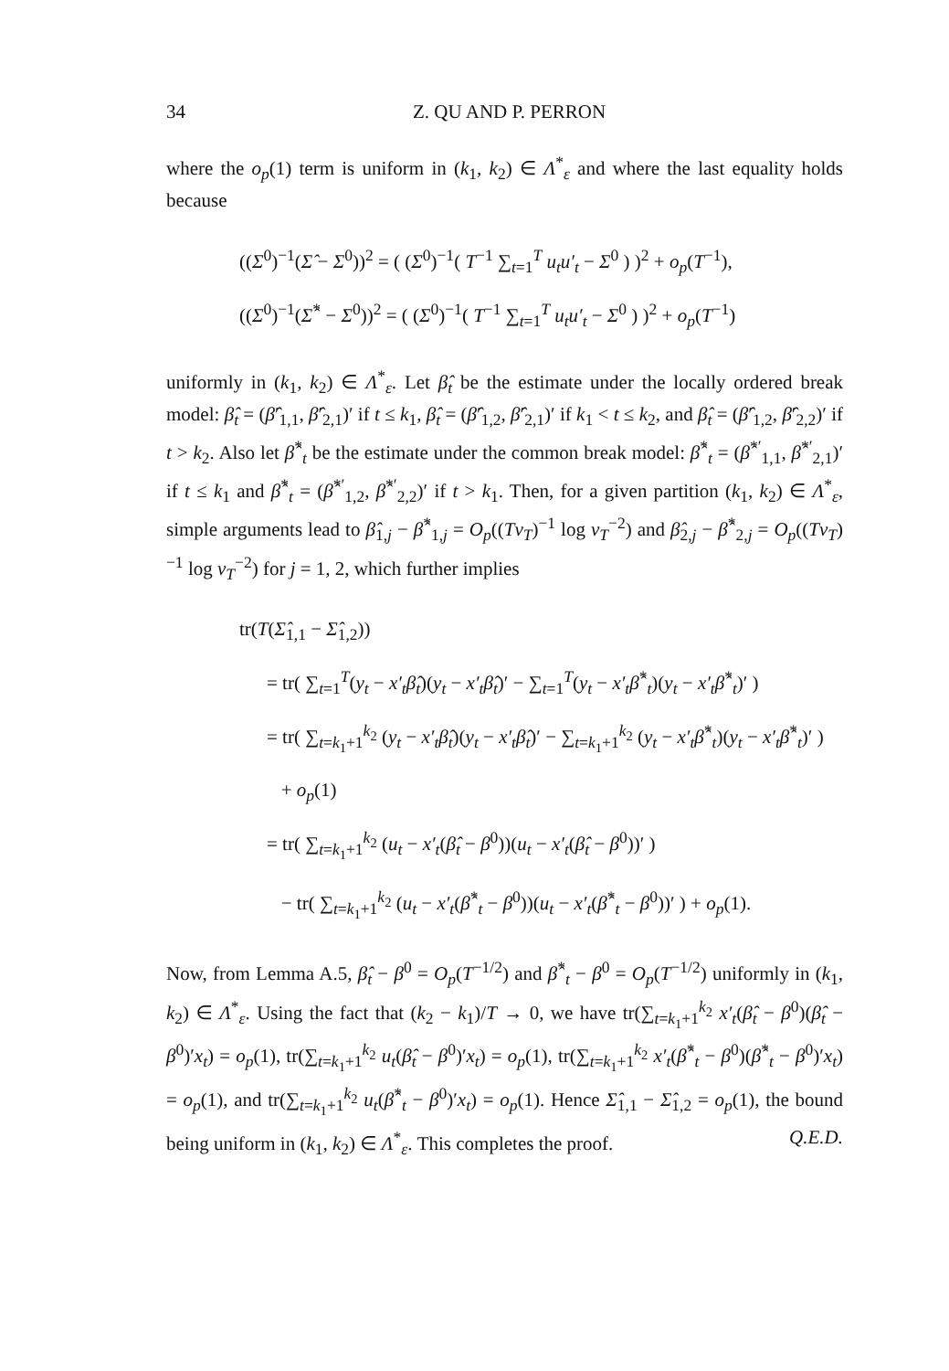34 Z. QU AND P. PERRON
where the o<sub>p</sub>(1) term is uniform in (k<sub>1</sub>, k<sub>2</sub>) ∈ Λ<sup>*</sup><sub>ε</sub> and where the last equality holds because
((Σ<sup>0</sup>)<sup>−1</sup>(Σ̂ − Σ<sup>0</sup>))<sup>2</sup> = ( (Σ<sup>0</sup>)<sup>−1</sup>( T<sup>−1</sup> ∑<sub>t=1</sub><sup>T</sup> u<sub>t</sub>u′<sub>t</sub> − Σ<sup>0</sup> ) )<sup>2</sup> + o<sub>p</sub>(T<sup>−1</sup>),
((Σ<sup>0</sup>)<sup>−1</sup>(Σ̂<sup>*</sup> − Σ<sup>0</sup>))<sup>2</sup> = ( (Σ<sup>0</sup>)<sup>−1</sup>( T<sup>−1</sup> ∑<sub>t=1</sub><sup>T</sup> u<sub>t</sub>u′<sub>t</sub> − Σ<sup>0</sup> ) )<sup>2</sup> + o<sub>p</sub>(T<sup>−1</sup>)
uniformly in (k<sub>1</sub>, k<sub>2</sub>) ∈ Λ<sup>*</sup><sub>ε</sub>. Let β̂<sub>t</sub> be the estimate under the locally ordered break model: β̂<sub>t</sub> = (β̂′<sub>1,1</sub>, β̂′<sub>2,1</sub>)′ if t ≤ k<sub>1</sub>, β̂<sub>t</sub> = (β̂′<sub>1,2</sub>, β̂′<sub>2,1</sub>)′ if k<sub>1</sub> < t ≤ k<sub>2</sub>, and β̂<sub>t</sub> = (β̂′<sub>1,2</sub>, β̂′<sub>2,2</sub>)′ if t > k<sub>2</sub>. Also let β̂<sup>*</sup><sub>t</sub> be the estimate under the common break model: β̂<sup>*</sup><sub>t</sub> = (β̂<sup>*′</sup><sub>1,1</sub>, β̂<sup>*′</sup><sub>2,1</sub>)′ if t ≤ k<sub>1</sub> and β̂<sup>*</sup><sub>t</sub> = (β̂<sup>*′</sup><sub>1,2</sub>, β̂<sup>*′</sup><sub>2,2</sub>)′ if t > k<sub>1</sub>. Then, for a given partition (k<sub>1</sub>, k<sub>2</sub>) ∈ Λ<sup>*</sup><sub>ε</sub>, simple arguments lead to β̂<sub>1,j</sub> − β̂<sup>*</sup><sub>1,j</sub> = O<sub>p</sub>((Tv<sub>T</sub>)<sup>−1</sup> log v<sub>T</sub><sup>−2</sup>) and β̂<sub>2,j</sub> − β̂<sup>*</sup><sub>2,j</sub> = O<sub>p</sub>((Tv<sub>T</sub>)<sup>−1</sup> log v<sub>T</sub><sup>−2</sup>) for j = 1, 2, which further implies
tr(T(Σ̂<sub>1,1</sub> − Σ̂<sub>1,2</sub>))
= tr( ∑<sub>t=1</sub><sup>T</sup>(y<sub>t</sub> − x′<sub>t</sub>β̂<sub>t</sub>)(y<sub>t</sub> − x′<sub>t</sub>β̂<sub>t</sub>)′ − ∑<sub>t=1</sub><sup>T</sup>(y<sub>t</sub> − x′<sub>t</sub>β̂<sup>*</sup><sub>t</sub>)(y<sub>t</sub> − x′<sub>t</sub>β̂<sup>*</sup><sub>t</sub>)′ )
= tr( ∑<sub>t=k<sub>1</sub>+1</sub><sup>k<sub>2</sub></sup> (y<sub>t</sub> − x′<sub>t</sub>β̂<sub>t</sub>)(y<sub>t</sub> − x′<sub>t</sub>β̂<sub>t</sub>)′ − ∑<sub>t=k<sub>1</sub>+1</sub><sup>k<sub>2</sub></sup> (y<sub>t</sub> − x′<sub>t</sub>β̂<sup>*</sup><sub>t</sub>)(y<sub>t</sub> − x′<sub>t</sub>β̂<sup>*</sup><sub>t</sub>)′ )
+ o<sub>p</sub>(1)
= tr( ∑<sub>t=k<sub>1</sub>+1</sub><sup>k<sub>2</sub></sup> (u<sub>t</sub> − x′<sub>t</sub>(β̂<sub>t</sub> − β<sup>0</sup>))(u<sub>t</sub> − x′<sub>t</sub>(β̂<sub>t</sub> − β<sup>0</sup>))′ )
− tr( ∑<sub>t=k<sub>1</sub>+1</sub><sup>k<sub>2</sub></sup> (u<sub>t</sub> − x′<sub>t</sub>(β̂<sup>*</sup><sub>t</sub> − β<sup>0</sup>))(u<sub>t</sub> − x′<sub>t</sub>(β̂<sup>*</sup><sub>t</sub> − β<sup>0</sup>))′ ) + o<sub>p</sub>(1).
Now, from Lemma A.5, β̂<sub>t</sub> − β<sup>0</sup> = O<sub>p</sub>(T<sup>−1/2</sup>) and β̂<sup>*</sup><sub>t</sub> − β<sup>0</sup> = O<sub>p</sub>(T<sup>−1/2</sup>) uniformly in (k<sub>1</sub>, k<sub>2</sub>) ∈ Λ<sup>*</sup><sub>ε</sub>. Using the fact that (k<sub>2</sub> − k<sub>1</sub>)/T → 0, we have tr(∑<sub>t=k<sub>1</sub>+1</sub><sup>k<sub>2</sub></sup> x′<sub>t</sub>(β̂<sub>t</sub> − β<sup>0</sup>)(β̂<sub>t</sub> − β<sup>0</sup>)′x<sub>t</sub>) = o<sub>p</sub>(1), tr(∑<sub>t=k<sub>1</sub>+1</sub><sup>k<sub>2</sub></sup> u<sub>t</sub>(β̂<sub>t</sub> − β<sup>0</sup>)′x<sub>t</sub>) = o<sub>p</sub>(1), tr(∑<sub>t=k<sub>1</sub>+1</sub><sup>k<sub>2</sub></sup> x′<sub>t</sub>(β̂<sup>*</sup><sub>t</sub> − β<sup>0</sup>)(β̂<sup>*</sup><sub>t</sub> − β<sup>0</sup>)′x<sub>t</sub>) = o<sub>p</sub>(1), and tr(∑<sub>t=k<sub>1</sub>+1</sub><sup>k<sub>2</sub></sup> u<sub>t</sub>(β̂<sup>*</sup><sub>t</sub> − β<sup>0</sup>)′x<sub>t</sub>) = o<sub>p</sub>(1). Hence Σ̂<sub>1,1</sub> − Σ̂<sub>1,2</sub> = o<sub>p</sub>(1), the bound being uniform in (k<sub>1</sub>, k<sub>2</sub>) ∈ Λ<sup>*</sup><sub>ε</sub>. This completes the proof. Q.E.D.